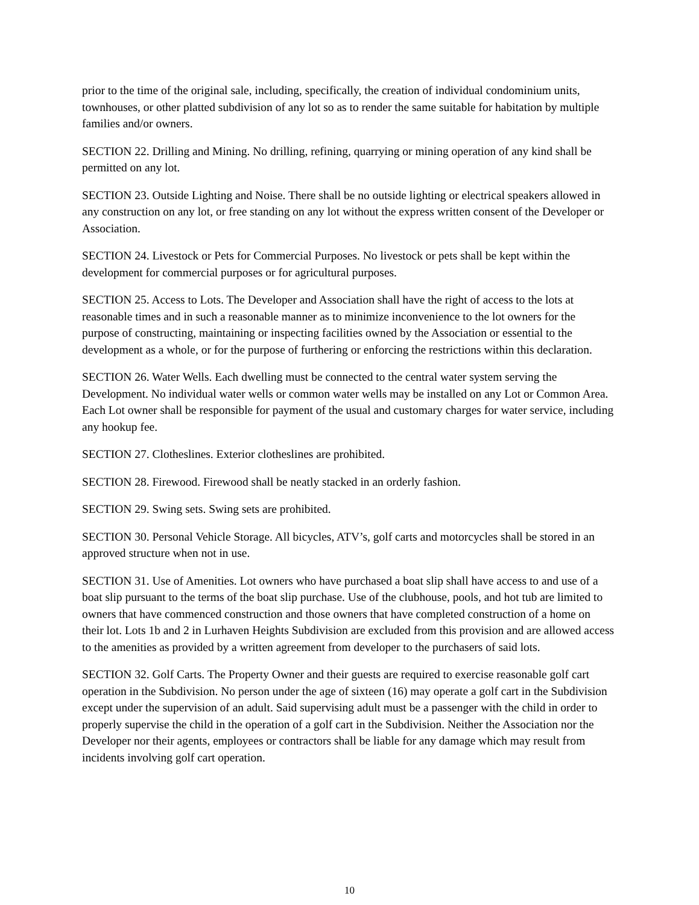prior to the time of the original sale, including, specifically, the creation of individual condominium units, townhouses, or other platted subdivision of any lot so as to render the same suitable for habitation by multiple families and/or owners.
SECTION 22. Drilling and Mining. No drilling, refining, quarrying or mining operation of any kind shall be permitted on any lot.
SECTION 23. Outside Lighting and Noise. There shall be no outside lighting or electrical speakers allowed in any construction on any lot, or free standing on any lot without the express written consent of the Developer or Association.
SECTION 24. Livestock or Pets for Commercial Purposes. No livestock or pets shall be kept within the development for commercial purposes or for agricultural purposes.
SECTION 25. Access to Lots. The Developer and Association shall have the right of access to the lots at reasonable times and in such a reasonable manner as to minimize inconvenience to the lot owners for the purpose of constructing, maintaining or inspecting facilities owned by the Association or essential to the development as a whole, or for the purpose of furthering or enforcing the restrictions within this declaration.
SECTION 26. Water Wells. Each dwelling must be connected to the central water system serving the Development. No individual water wells or common water wells may be installed on any Lot or Common Area. Each Lot owner shall be responsible for payment of the usual and customary charges for water service, including any hookup fee.
SECTION 27. Clotheslines. Exterior clotheslines are prohibited.
SECTION 28. Firewood. Firewood shall be neatly stacked in an orderly fashion.
SECTION 29. Swing sets. Swing sets are prohibited.
SECTION 30. Personal Vehicle Storage. All bicycles, ATV’s, golf carts and motorcycles shall be stored in an approved structure when not in use.
SECTION 31. Use of Amenities. Lot owners who have purchased a boat slip shall have access to and use of a boat slip pursuant to the terms of the boat slip purchase. Use of the clubhouse, pools, and hot tub are limited to owners that have commenced construction and those owners that have completed construction of a home on their lot. Lots 1b and 2 in Lurhaven Heights Subdivision are excluded from this provision and are allowed access to the amenities as provided by a written agreement from developer to the purchasers of said lots.
SECTION 32. Golf Carts. The Property Owner and their guests are required to exercise reasonable golf cart operation in the Subdivision. No person under the age of sixteen (16) may operate a golf cart in the Subdivision except under the supervision of an adult. Said supervising adult must be a passenger with the child in order to properly supervise the child in the operation of a golf cart in the Subdivision. Neither the Association nor the Developer nor their agents, employees or contractors shall be liable for any damage which may result from incidents involving golf cart operation.
10